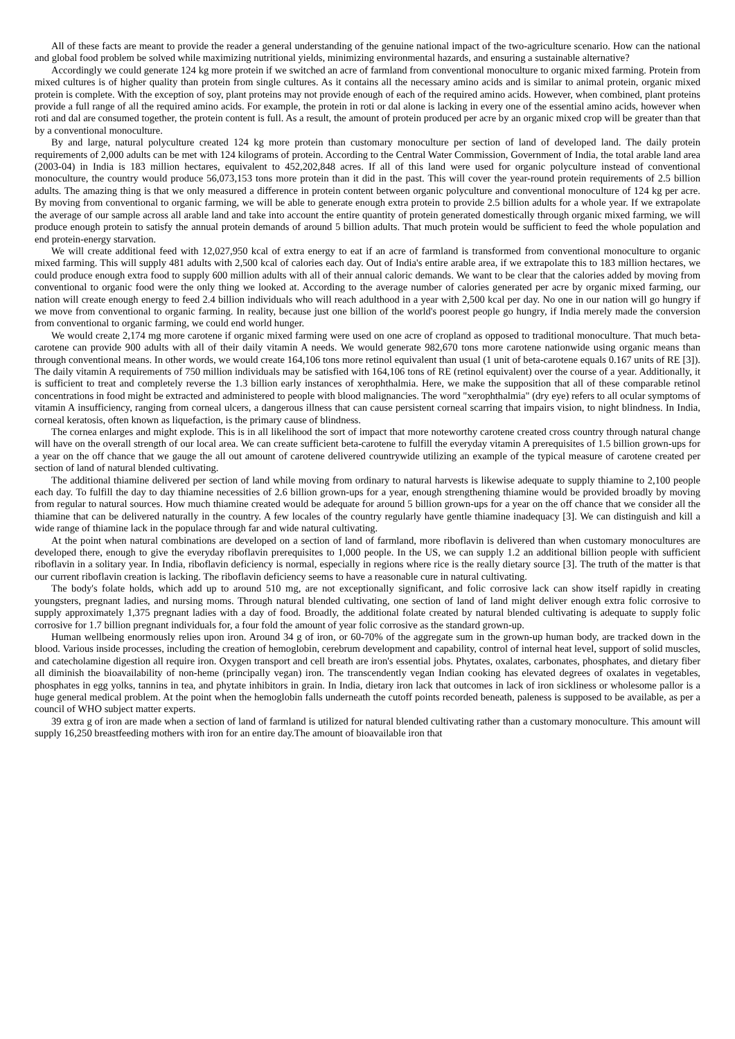All of these facts are meant to provide the reader a general understanding of the genuine national impact of the two-agriculture scenario. How can the national and global food problem be solved while maximizing nutritional yields, minimizing environmental hazards, and ensuring a sustainable alternative?
Accordingly we could generate 124 kg more protein if we switched an acre of farmland from conventional monoculture to organic mixed farming. Protein from mixed cultures is of higher quality than protein from single cultures. As it contains all the necessary amino acids and is similar to animal protein, organic mixed protein is complete. With the exception of soy, plant proteins may not provide enough of each of the required amino acids. However, when combined, plant proteins provide a full range of all the required amino acids. For example, the protein in roti or dal alone is lacking in every one of the essential amino acids, however when roti and dal are consumed together, the protein content is full. As a result, the amount of protein produced per acre by an organic mixed crop will be greater than that by a conventional monoculture.
By and large, natural polyculture created 124 kg more protein than customary monoculture per section of land of developed land. The daily protein requirements of 2,000 adults can be met with 124 kilograms of protein. According to the Central Water Commission, Government of India, the total arable land area (2003-04) in India is 183 million hectares, equivalent to 452,202,848 acres. If all of this land were used for organic polyculture instead of conventional monoculture, the country would produce 56,073,153 tons more protein than it did in the past. This will cover the year-round protein requirements of 2.5 billion adults. The amazing thing is that we only measured a difference in protein content between organic polyculture and conventional monoculture of 124 kg per acre. By moving from conventional to organic farming, we will be able to generate enough extra protein to provide 2.5 billion adults for a whole year. If we extrapolate the average of our sample across all arable land and take into account the entire quantity of protein generated domestically through organic mixed farming, we will produce enough protein to satisfy the annual protein demands of around 5 billion adults. That much protein would be sufficient to feed the whole population and end protein-energy starvation.
We will create additional feed with 12,027,950 kcal of extra energy to eat if an acre of farmland is transformed from conventional monoculture to organic mixed farming. This will supply 481 adults with 2,500 kcal of calories each day. Out of India's entire arable area, if we extrapolate this to 183 million hectares, we could produce enough extra food to supply 600 million adults with all of their annual caloric demands. We want to be clear that the calories added by moving from conventional to organic food were the only thing we looked at. According to the average number of calories generated per acre by organic mixed farming, our nation will create enough energy to feed 2.4 billion individuals who will reach adulthood in a year with 2,500 kcal per day. No one in our nation will go hungry if we move from conventional to organic farming. In reality, because just one billion of the world's poorest people go hungry, if India merely made the conversion from conventional to organic farming, we could end world hunger.
We would create 2,174 mg more carotene if organic mixed farming were used on one acre of cropland as opposed to traditional monoculture. That much beta-carotene can provide 900 adults with all of their daily vitamin A needs. We would generate 982,670 tons more carotene nationwide using organic means than through conventional means. In other words, we would create 164,106 tons more retinol equivalent than usual (1 unit of beta-carotene equals 0.167 units of RE [3]). The daily vitamin A requirements of 750 million individuals may be satisfied with 164,106 tons of RE (retinol equivalent) over the course of a year. Additionally, it is sufficient to treat and completely reverse the 1.3 billion early instances of xerophthalmia. Here, we make the supposition that all of these comparable retinol concentrations in food might be extracted and administered to people with blood malignancies. The word "xerophthalmia" (dry eye) refers to all ocular symptoms of vitamin A insufficiency, ranging from corneal ulcers, a dangerous illness that can cause persistent corneal scarring that impairs vision, to night blindness. In India, corneal keratosis, often known as liquefaction, is the primary cause of blindness.
The cornea enlarges and might explode. This is in all likelihood the sort of impact that more noteworthy carotene created cross country through natural change will have on the overall strength of our local area. We can create sufficient beta-carotene to fulfill the everyday vitamin A prerequisites of 1.5 billion grown-ups for a year on the off chance that we gauge the all out amount of carotene delivered countrywide utilizing an example of the typical measure of carotene created per section of land of natural blended cultivating.
The additional thiamine delivered per section of land while moving from ordinary to natural harvests is likewise adequate to supply thiamine to 2,100 people each day. To fulfill the day to day thiamine necessities of 2.6 billion grown-ups for a year, enough strengthening thiamine would be provided broadly by moving from regular to natural sources. How much thiamine created would be adequate for around 5 billion grown-ups for a year on the off chance that we consider all the thiamine that can be delivered naturally in the country. A few locales of the country regularly have gentle thiamine inadequacy [3]. We can distinguish and kill a wide range of thiamine lack in the populace through far and wide natural cultivating.
At the point when natural combinations are developed on a section of land of farmland, more riboflavin is delivered than when customary monocultures are developed there, enough to give the everyday riboflavin prerequisites to 1,000 people. In the US, we can supply 1.2 an additional billion people with sufficient riboflavin in a solitary year. In India, riboflavin deficiency is normal, especially in regions where rice is the really dietary source [3]. The truth of the matter is that our current riboflavin creation is lacking. The riboflavin deficiency seems to have a reasonable cure in natural cultivating.
The body's folate holds, which add up to around 510 mg, are not exceptionally significant, and folic corrosive lack can show itself rapidly in creating youngsters, pregnant ladies, and nursing moms. Through natural blended cultivating, one section of land of land might deliver enough extra folic corrosive to supply approximately 1,375 pregnant ladies with a day of food. Broadly, the additional folate created by natural blended cultivating is adequate to supply folic corrosive for 1.7 billion pregnant individuals for, a four fold the amount of year folic corrosive as the standard grown-up.
Human wellbeing enormously relies upon iron. Around 34 g of iron, or 60-70% of the aggregate sum in the grown-up human body, are tracked down in the blood. Various inside processes, including the creation of hemoglobin, cerebrum development and capability, control of internal heat level, support of solid muscles, and catecholamine digestion all require iron. Oxygen transport and cell breath are iron's essential jobs. Phytates, oxalates, carbonates, phosphates, and dietary fiber all diminish the bioavailability of non-heme (principally vegan) iron. The transcendently vegan Indian cooking has elevated degrees of oxalates in vegetables, phosphates in egg yolks, tannins in tea, and phytate inhibitors in grain. In India, dietary iron lack that outcomes in lack of iron sickliness or wholesome pallor is a huge general medical problem. At the point when the hemoglobin falls underneath the cutoff points recorded beneath, paleness is supposed to be available, as per a council of WHO subject matter experts.
39 extra g of iron are made when a section of land of farmland is utilized for natural blended cultivating rather than a customary monoculture. This amount will supply 16,250 breastfeeding mothers with iron for an entire day.The amount of bioavailable iron that